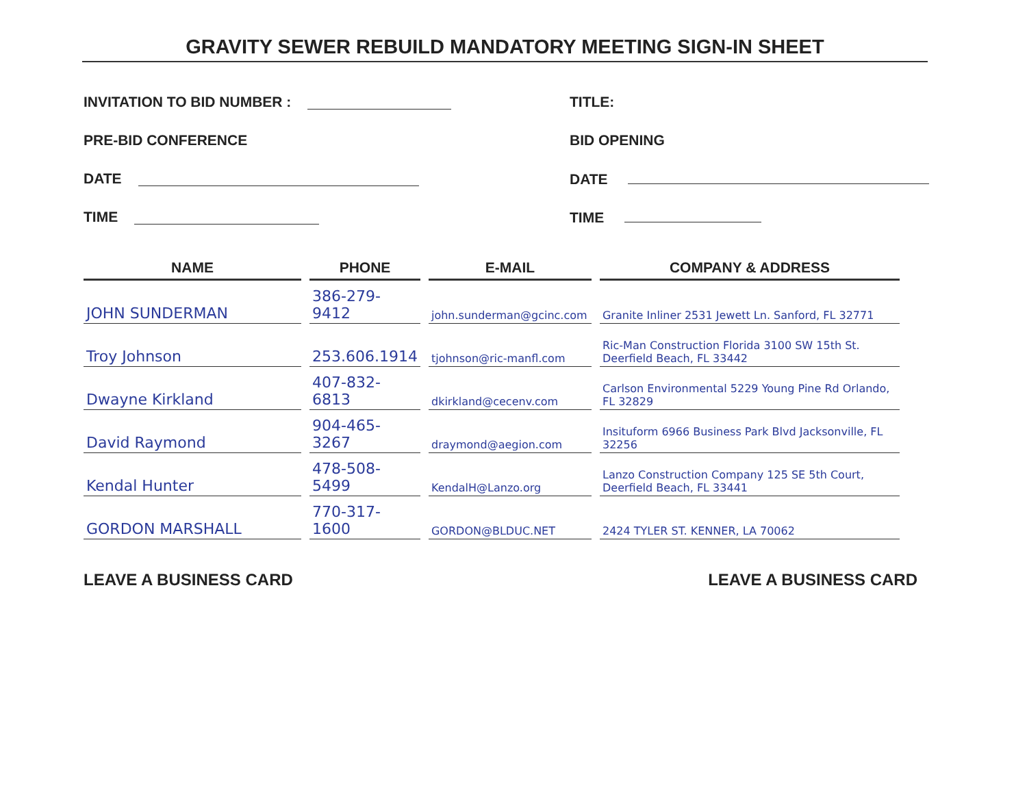GRAVITY SEWER REBUILD MANDATORY MEETING SIGN-IN SHEET
INVITATION TO BID NUMBER : TITLE:
PRE-BID CONFERENCE BID OPENING
DATE DATE
TIME TIME
| NAME | PHONE | E-MAIL | COMPANY & ADDRESS |
| --- | --- | --- | --- |
| JOHN SUNDERMAN | 386-279-9412 | john.sunderman@gcinc.com | Granite Inliner 2531 Jewett Ln. Sanford, FL 32771 |
| Troy Johnson | 253.606.1914 | tjohnson@ric-manfl.com | Ric-Man Construction Florida 3100 SW 15th St. Deerfield Beach, FL 33442 |
| Dwayne Kirkland | 407-832-6813 | dkirkland@cecenv.com | Carlson Environmental 5229 Young Pine Rd Orlando, FL 32829 |
| David Raymond | 904-465-3267 | draymond@aegion.com | Insituform 6966 Business Park Blvd Jacksonville, FL 32256 |
| Kendal Hunter | 478-508-5499 | KendalH@Lanzo.org | Lanzo Construction Company 125 SE 5th Court, Deerfield Beach, FL 33441 |
| GORDON MARSHALL | 770-317-1600 | GORDON@BLDUC.NET | 2424 TYLER ST. KENNER, LA 70062 |
LEAVE A BUSINESS CARD LEAVE A BUSINESS CARD